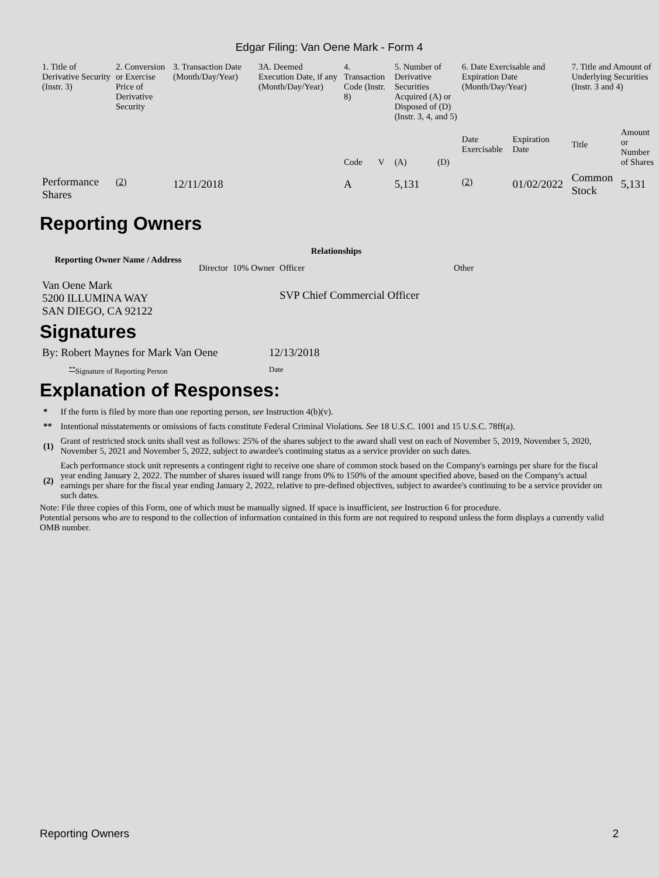Edgar Filing: Van Oene Mark - Form 4
| 1. Title of Derivative Security (Instr. 3) | 2. Conversion or Exercise Price of Derivative Security | 3. Transaction Date (Month/Day/Year) | 3A. Deemed Execution Date, if any (Month/Day/Year) | 4. Transaction Code (Instr. 8) | | 5. Number of Derivative Securities Acquired (A) or Disposed of (D) (Instr. 3, 4, and 5) | | 6. Date Exercisable and Expiration Date (Month/Day/Year) | | 7. Title and Amount of Underlying Securities (Instr. 3 and 4) | |
| | | | | Code | V | (A) | (D) | Date Exercisable | Expiration Date | Title | Amount or Number of Shares |
| Performance Shares | <sup>(2)</sup> | 12/11/2018 | | A | | 5,131 | | <sup>(2)</sup> | 01/02/2022 | Common Stock | 5,131 |
Reporting Owners
| Reporting Owner Name / Address | Relationships | | | |
| --- | --- | --- | --- | --- |
| | Director | 10% Owner | Officer | Other |
| Van Oene Mark 5200 ILLUMINA WAY SAN DIEGO, CA 92122 | | | SVP Chief Commercial Officer | |
Signatures
| By: Robert Maynes for Mark Van Oene | 12/13/2018 |
| <sup>**</sup> Signature of Reporting Person | Date |
Explanation of Responses:
| * | If the form is filed by more than one reporting person, see Instruction 4(b)(v). |
| ** | Intentional misstatements or omissions of facts constitute Federal Criminal Violations. See 18 U.S.C. 1001 and 15 U.S.C. 78ff(a). |
| (1) | Grant of restricted stock units shall vest as follows: 25% of the shares subject to the award shall vest on each of November 5, 2019, November 5, 2020, November 5, 2021 and November 5, 2022, subject to awardee's continuing status as a service provider on such dates. |
| (2) | Each performance stock unit represents a contingent right to receive one share of common stock based on the Company's earnings per share for the fiscal year ending January 2, 2022. The number of shares issued will range from 0% to 150% of the amount specified above, based on the Company's actual earnings per share for the fiscal year ending January 2, 2022, relative to pre-defined objectives, subject to awardee's continuing to be a service provider on such dates. |
Note: File three copies of this Form, one of which must be manually signed. If space is insufficient, see Instruction 6 for procedure.
Potential persons who are to respond to the collection of information contained in this form are not required to respond unless the form displays a currently valid OMB number.
Reporting Owners 2